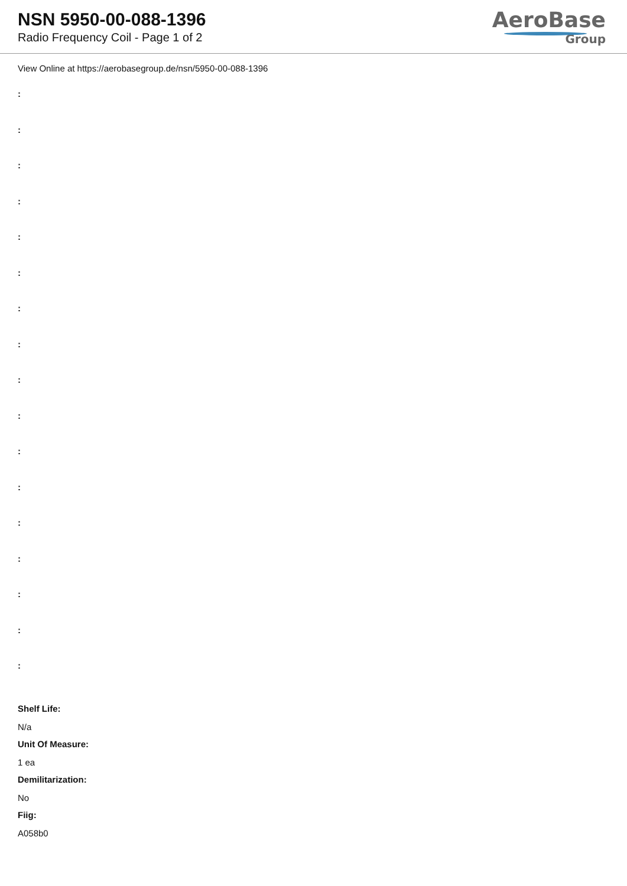NSN 5950-00-088-1396
Radio Frequency Coil - Page 1 of 2
AeroBase
Group
View Online at https://aerobasegroup.de/nsn/5950-00-088-1396
:
:
:
:
:
:
:
:
:
:
:
:
:
:
:
:
:
Shelf Life:
N/a
Unit Of Measure:
1 ea
Demilitarization:
No
Fiig:
A058b0